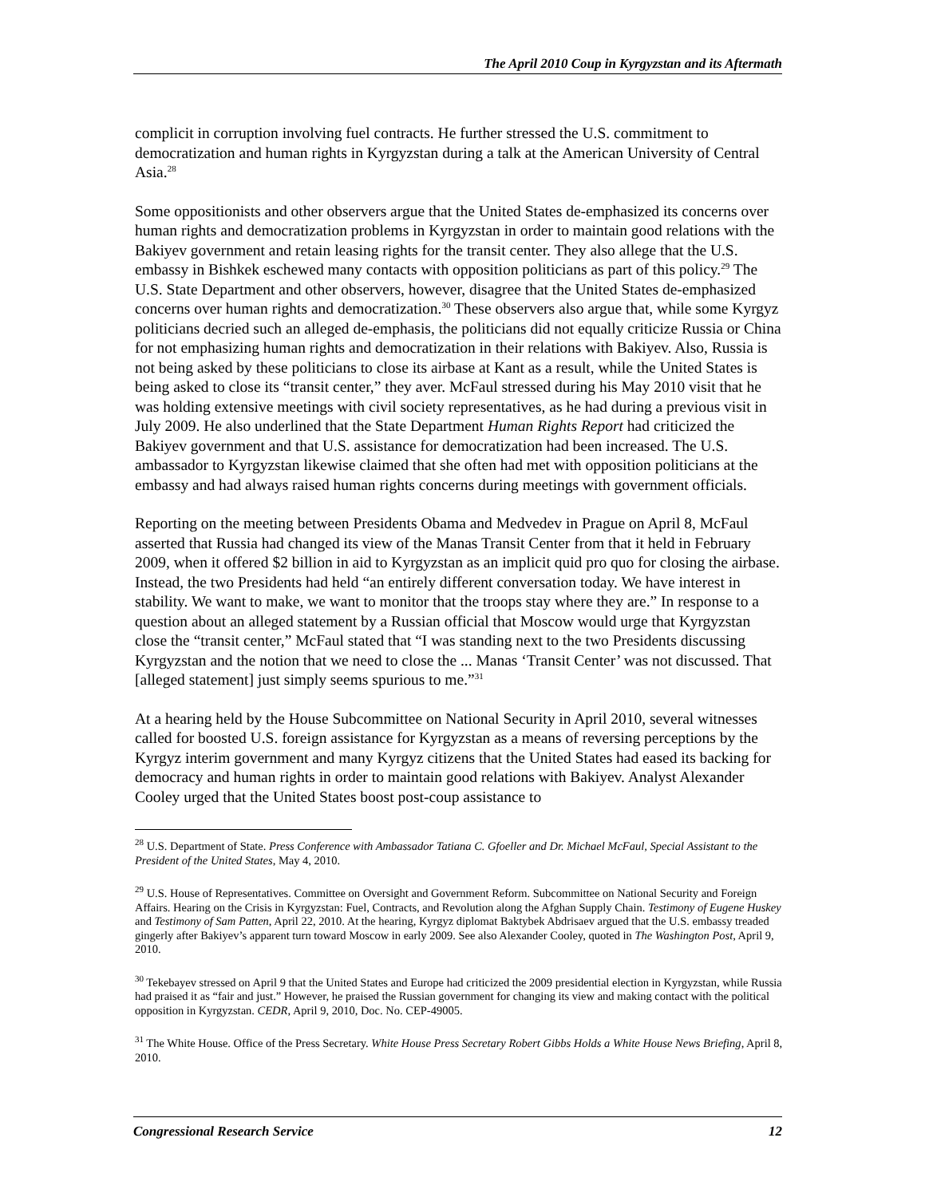The April 2010 Coup in Kyrgyzstan and its Aftermath
complicit in corruption involving fuel contracts. He further stressed the U.S. commitment to democratization and human rights in Kyrgyzstan during a talk at the American University of Central Asia.<sup>28</sup>
Some oppositionists and other observers argue that the United States de-emphasized its concerns over human rights and democratization problems in Kyrgyzstan in order to maintain good relations with the Bakiyev government and retain leasing rights for the transit center. They also allege that the U.S. embassy in Bishkek eschewed many contacts with opposition politicians as part of this policy.<sup>29</sup> The U.S. State Department and other observers, however, disagree that the United States de-emphasized concerns over human rights and democratization.<sup>30</sup> These observers also argue that, while some Kyrgyz politicians decried such an alleged de-emphasis, the politicians did not equally criticize Russia or China for not emphasizing human rights and democratization in their relations with Bakiyev. Also, Russia is not being asked by these politicians to close its airbase at Kant as a result, while the United States is being asked to close its “transit center,” they aver. McFaul stressed during his May 2010 visit that he was holding extensive meetings with civil society representatives, as he had during a previous visit in July 2009. He also underlined that the State Department Human Rights Report had criticized the Bakiyev government and that U.S. assistance for democratization had been increased. The U.S. ambassador to Kyrgyzstan likewise claimed that she often had met with opposition politicians at the embassy and had always raised human rights concerns during meetings with government officials.
Reporting on the meeting between Presidents Obama and Medvedev in Prague on April 8, McFaul asserted that Russia had changed its view of the Manas Transit Center from that it held in February 2009, when it offered $2 billion in aid to Kyrgyzstan as an implicit quid pro quo for closing the airbase. Instead, the two Presidents had held “an entirely different conversation today. We have interest in stability. We want to make, we want to monitor that the troops stay where they are.” In response to a question about an alleged statement by a Russian official that Moscow would urge that Kyrgyzstan close the “transit center,” McFaul stated that “I was standing next to the two Presidents discussing Kyrgyzstan and the notion that we need to close the ... Manas ‘Transit Center’ was not discussed. That [alleged statement] just simply seems spurious to me.”<sup>31</sup>
At a hearing held by the House Subcommittee on National Security in April 2010, several witnesses called for boosted U.S. foreign assistance for Kyrgyzstan as a means of reversing perceptions by the Kyrgyz interim government and many Kyrgyz citizens that the United States had eased its backing for democracy and human rights in order to maintain good relations with Bakiyev. Analyst Alexander Cooley urged that the United States boost post-coup assistance to
<sup>28</sup> U.S. Department of State. Press Conference with Ambassador Tatiana C. Gfoeller and Dr. Michael McFaul, Special Assistant to the President of the United States, May 4, 2010.
<sup>29</sup> U.S. House of Representatives. Committee on Oversight and Government Reform. Subcommittee on National Security and Foreign Affairs. Hearing on the Crisis in Kyrgyzstan: Fuel, Contracts, and Revolution along the Afghan Supply Chain. Testimony of Eugene Huskey and Testimony of Sam Patten, April 22, 2010. At the hearing, Kyrgyz diplomat Baktybek Abdrisaev argued that the U.S. embassy treaded gingerly after Bakiyev’s apparent turn toward Moscow in early 2009. See also Alexander Cooley, quoted in The Washington Post, April 9, 2010.
<sup>30</sup> Tekebayev stressed on April 9 that the United States and Europe had criticized the 2009 presidential election in Kyrgyzstan, while Russia had praised it as “fair and just.” However, he praised the Russian government for changing its view and making contact with the political opposition in Kyrgyzstan. CEDR, April 9, 2010, Doc. No. CEP-49005.
<sup>31</sup> The White House. Office of the Press Secretary. White House Press Secretary Robert Gibbs Holds a White House News Briefing, April 8, 2010.
Congressional Research Service 12